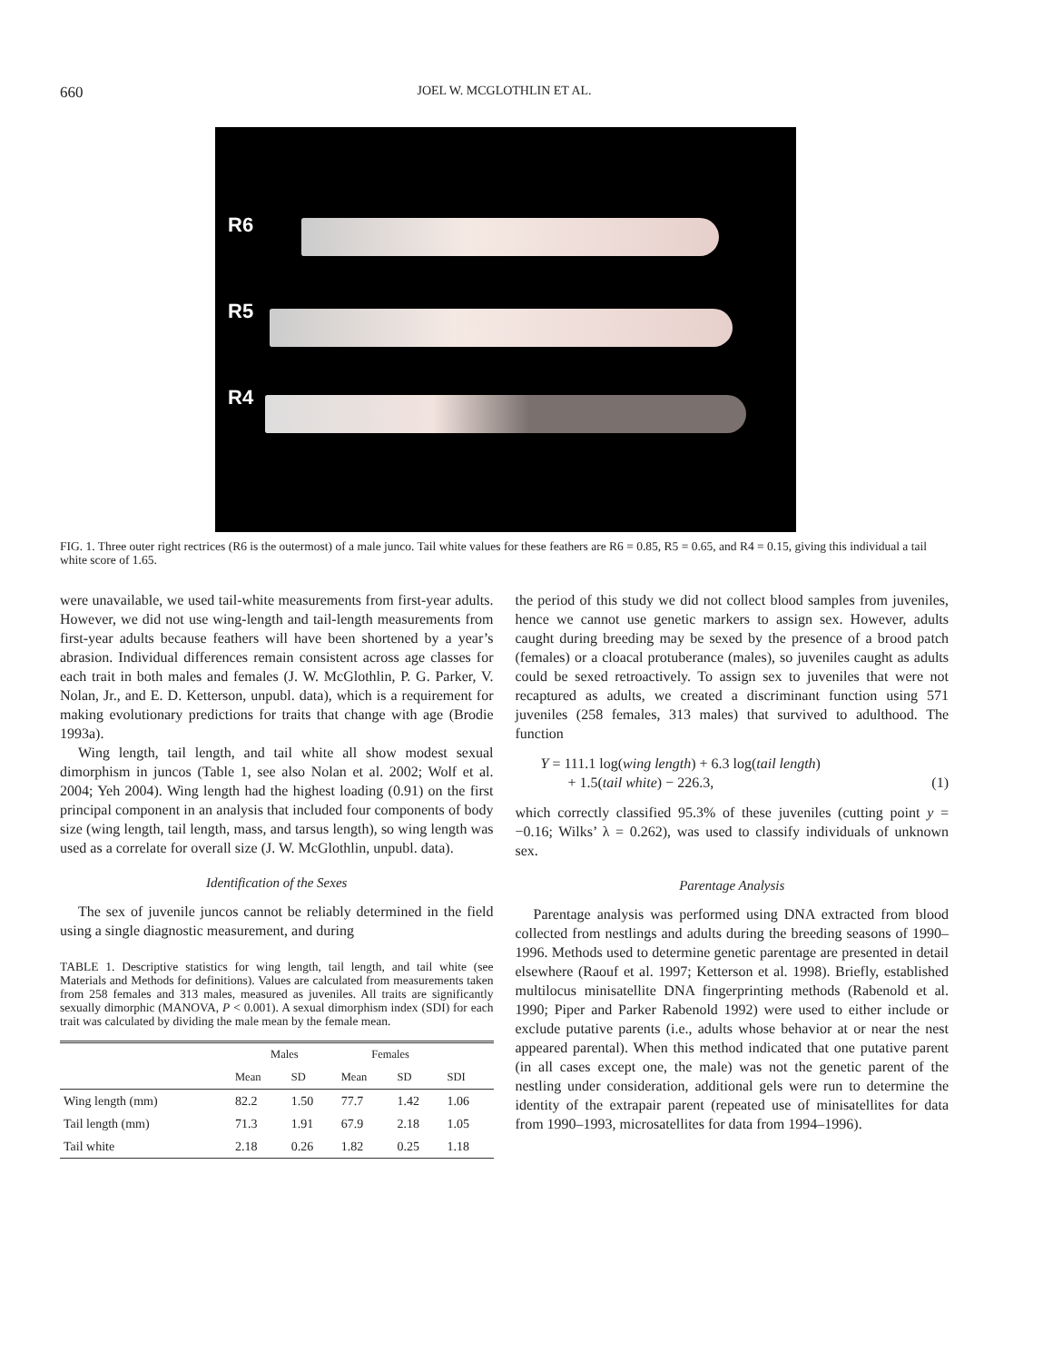660 JOEL W. MCGLOTHLIN ET AL.
R6
R5
R4
FIG. 1. Three outer right rectrices (R6 is the outermost) of a male junco. Tail white values for these feathers are R6 = 0.85, R5 = 0.65, and R4 = 0.15, giving this individual a tail white score of 1.65.
were unavailable, we used tail-white measurements from first-year adults. However, we did not use wing-length and tail-length measurements from first-year adults because feathers will have been shortened by a year’s abrasion. Individual differences remain consistent across age classes for each trait in both males and females (J. W. McGlothlin, P. G. Parker, V. Nolan, Jr., and E. D. Ketterson, unpubl. data), which is a requirement for making evolutionary predictions for traits that change with age (Brodie 1993a).
Wing length, tail length, and tail white all show modest sexual dimorphism in juncos (Table 1, see also Nolan et al. 2002; Wolf et al. 2004; Yeh 2004). Wing length had the highest loading (0.91) on the first principal component in an analysis that included four components of body size (wing length, tail length, mass, and tarsus length), so wing length was used as a correlate for overall size (J. W. McGlothlin, unpubl. data).
Identification of the Sexes
The sex of juvenile juncos cannot be reliably determined in the field using a single diagnostic measurement, and during
TABLE 1. Descriptive statistics for wing length, tail length, and tail white (see Materials and Methods for definitions). Values are calculated from measurements taken from 258 females and 313 males, measured as juveniles. All traits are significantly sexually dimorphic (MANOVA, P < 0.001). A sexual dimorphism index (SDI) for each trait was calculated by dividing the male mean by the female mean.
| | Males | | Females | | |
| --- | --- | --- | --- | --- | --- |
| | Mean | SD | Mean | SD | SDI |
| Wing length (mm) | 82.2 | 1.50 | 77.7 | 1.42 | 1.06 |
| Tail length (mm) | 71.3 | 1.91 | 67.9 | 2.18 | 1.05 |
| Tail white | 2.18 | 0.26 | 1.82 | 0.25 | 1.18 |
the period of this study we did not collect blood samples from juveniles, hence we cannot use genetic markers to assign sex. However, adults caught during breeding may be sexed by the presence of a brood patch (females) or a cloacal protuberance (males), so juveniles caught as adults could be sexed retroactively. To assign sex to juveniles that were not recaptured as adults, we created a discriminant function using 571 juveniles (258 females, 313 males) that survived to adulthood. The function
Y = 111.1 log(wing length) + 6.3 log(tail length)
+ 1.5(tail white) − 226.3, (1)
which correctly classified 95.3% of these juveniles (cutting point y = −0.16; Wilks’ λ = 0.262), was used to classify individuals of unknown sex.
Parentage Analysis
Parentage analysis was performed using DNA extracted from blood collected from nestlings and adults during the breeding seasons of 1990–1996. Methods used to determine genetic parentage are presented in detail elsewhere (Raouf et al. 1997; Ketterson et al. 1998). Briefly, established multilocus minisatellite DNA fingerprinting methods (Rabenold et al. 1990; Piper and Parker Rabenold 1992) were used to either include or exclude putative parents (i.e., adults whose behavior at or near the nest appeared parental). When this method indicated that one putative parent (in all cases except one, the male) was not the genetic parent of the nestling under consideration, additional gels were run to determine the identity of the extrapair parent (repeated use of minisatellites for data from 1990–1993, microsatellites for data from 1994–1996).